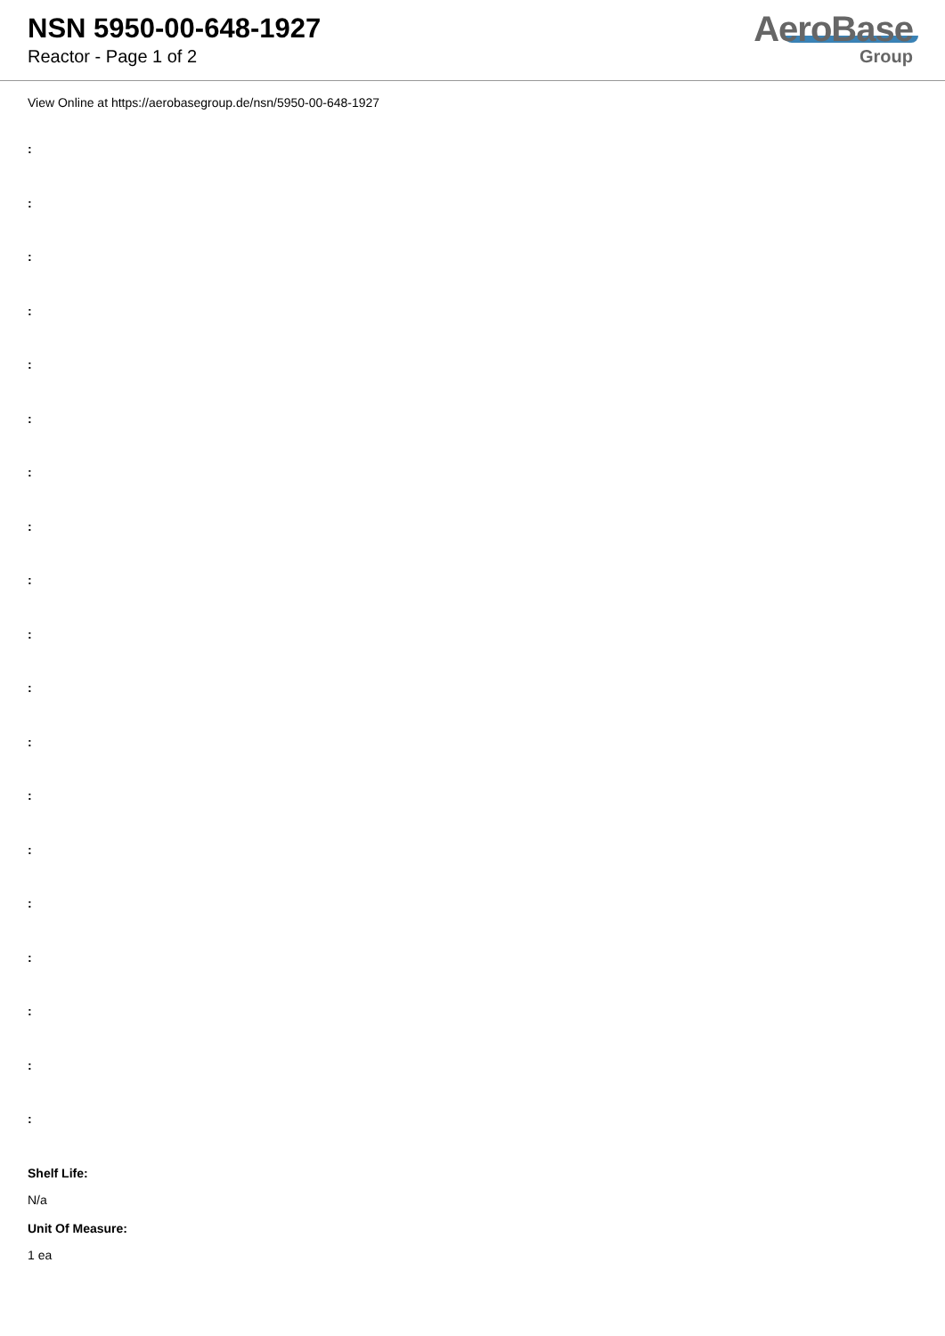NSN 5950-00-648-1927
Reactor - Page 1 of 2
AeroBase
Group
View Online at https://aerobasegroup.de/nsn/5950-00-648-1927
:
:
:
:
:
:
:
:
:
:
:
:
:
:
:
:
:
:
:
Shelf Life:
N/a
Unit Of Measure:
1 ea